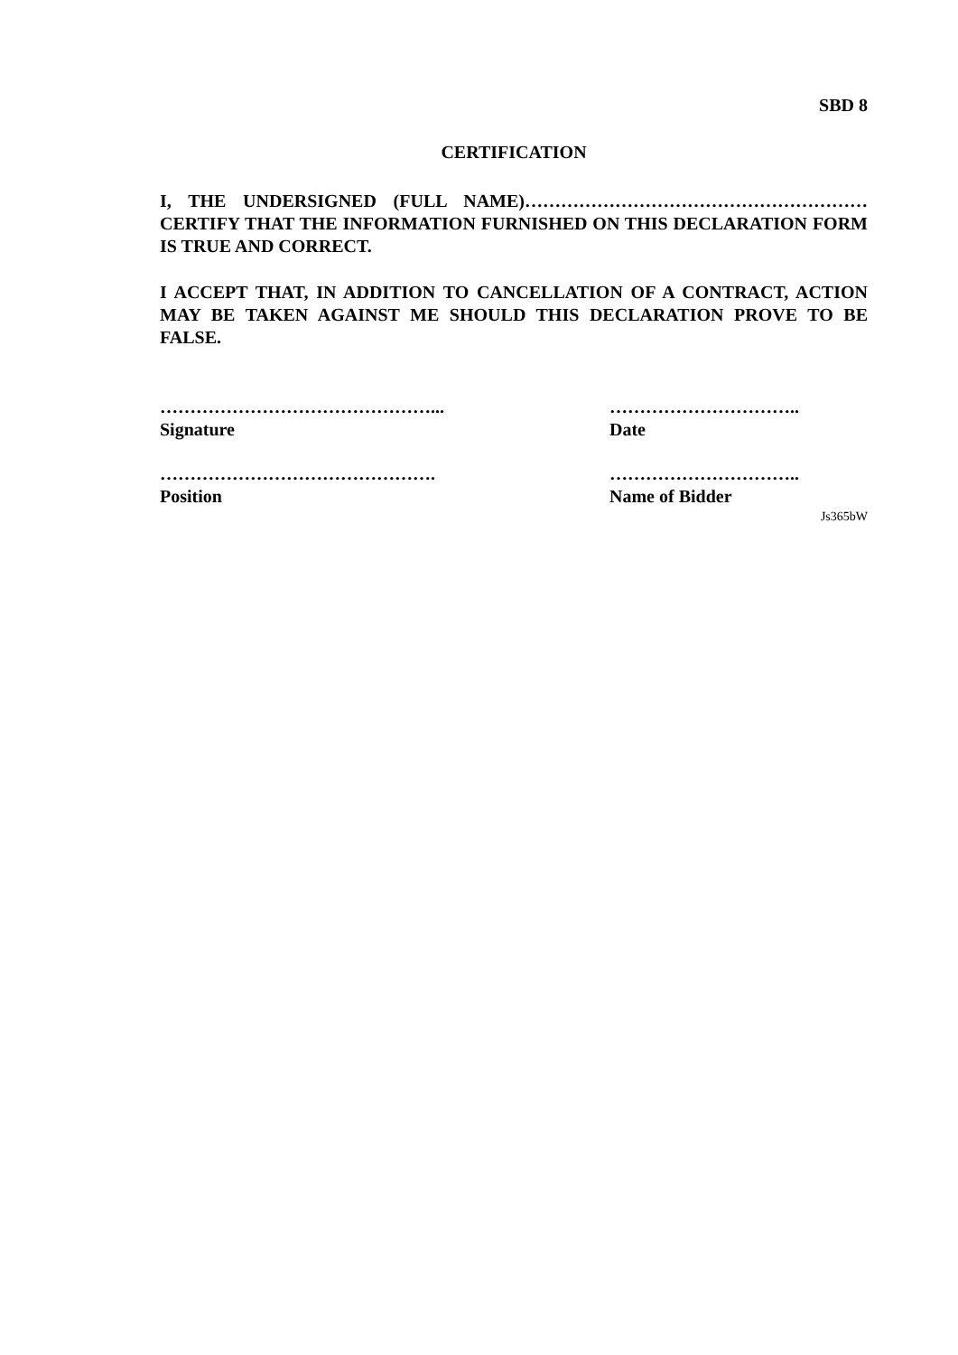SBD 8
CERTIFICATION
I, THE UNDERSIGNED (FULL NAME)………………………………………………… CERTIFY THAT THE INFORMATION FURNISHED ON THIS DECLARATION FORM IS TRUE AND CORRECT.
I ACCEPT THAT, IN ADDITION TO CANCELLATION OF A CONTRACT, ACTION MAY BE TAKEN AGAINST ME SHOULD THIS DECLARATION PROVE TO BE FALSE.
………………………………………...
Signature
…………………………..
Date
……………………………………….
Position
…………………………..
Name of Bidder
Js365bW